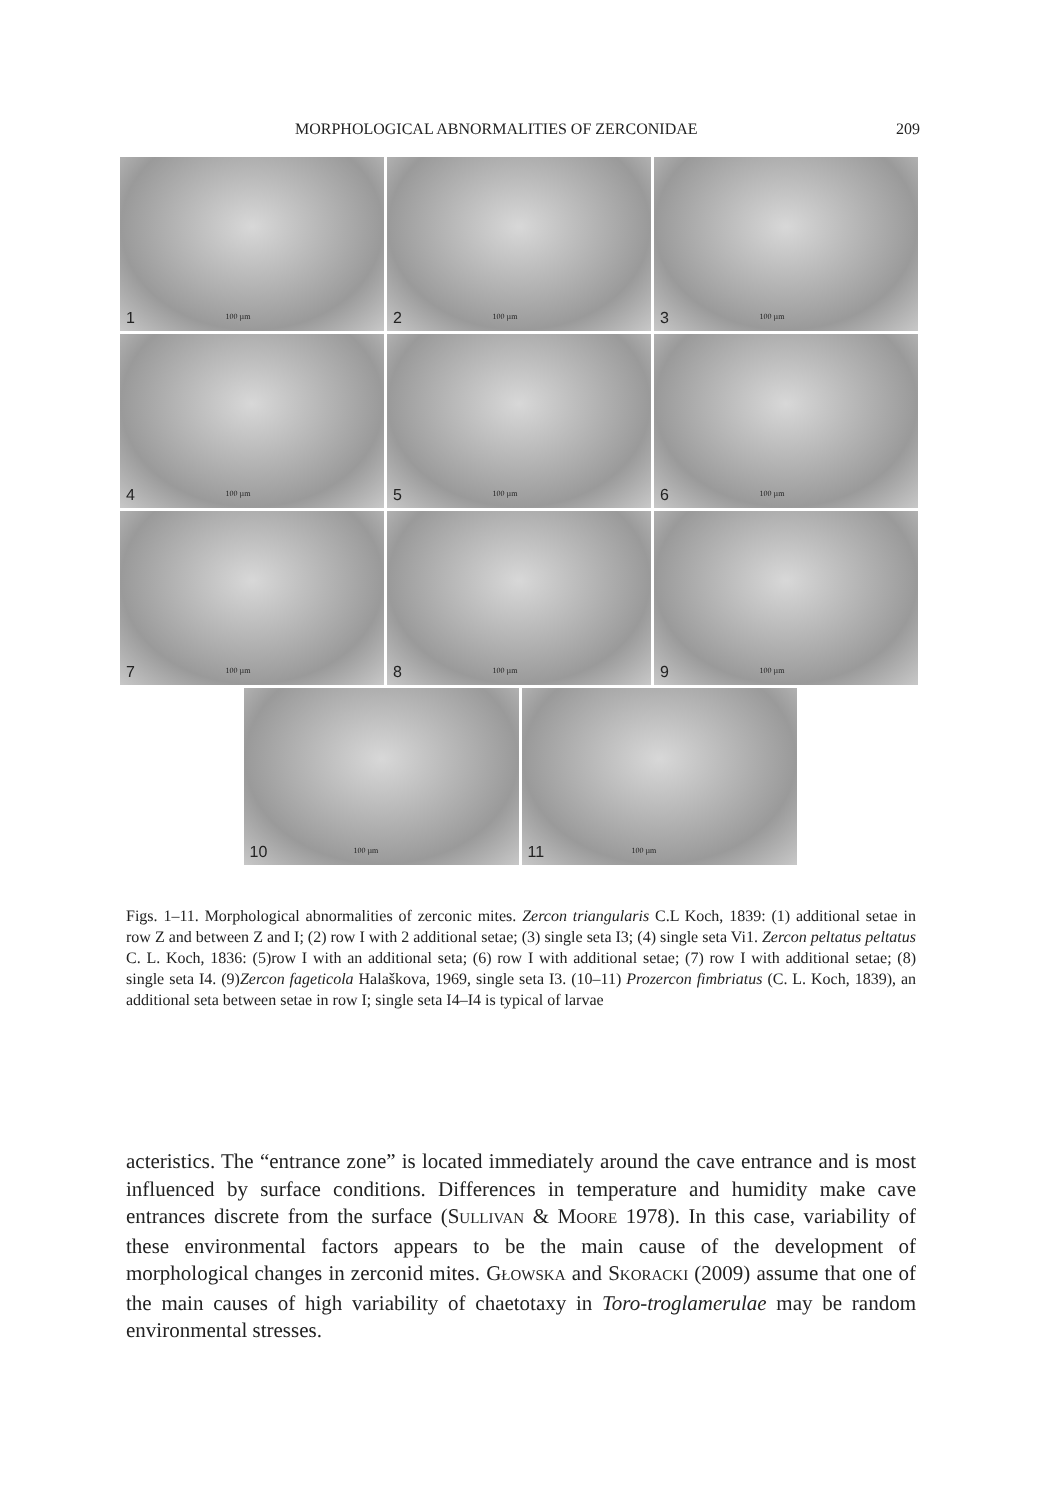MORPHOLOGICAL ABNORMALITIES OF ZERCONIDAE 209
1 100 µm
2 100 µm
3 100 µm
4 100 µm
5 100 µm
6 100 µm
7 100 µm
8 100 µm
9 100 µm
10 100 µm
11 100 µm
Figs. 1–11. Morphological abnormalities of zerconic mites. Zercon triangularis C.L Koch, 1839: (1) additional setae in row Z and between Z and I; (2) row I with 2 additional setae; (3) single seta I3; (4) single seta Vi1. Zercon peltatus peltatus C. L. Koch, 1836: (5)row I with an additional seta; (6) row I with additional setae; (7) row I with additional setae; (8) single seta I4. (9)Zercon fageticola Halaškova, 1969, single seta I3. (10–11) Prozercon fimbriatus (C. L. Koch, 1839), an additional seta between setae in row I; single seta I4–I4 is typical of larvae
acteristics. The “entrance zone” is located immediately around the cave entrance and is most influenced by surface conditions. Differences in temperature and humidity make cave entrances discrete from the surface (SULLIVAN & MOORE 1978). In this case, variability of these environmental factors appears to be the main cause of the development of morphological changes in zerconid mites. GŁOWSKA and SKORACKI (2009) assume that one of the main causes of high variability of chaetotaxy in Toro-troglamerulae may be random environmental stresses.